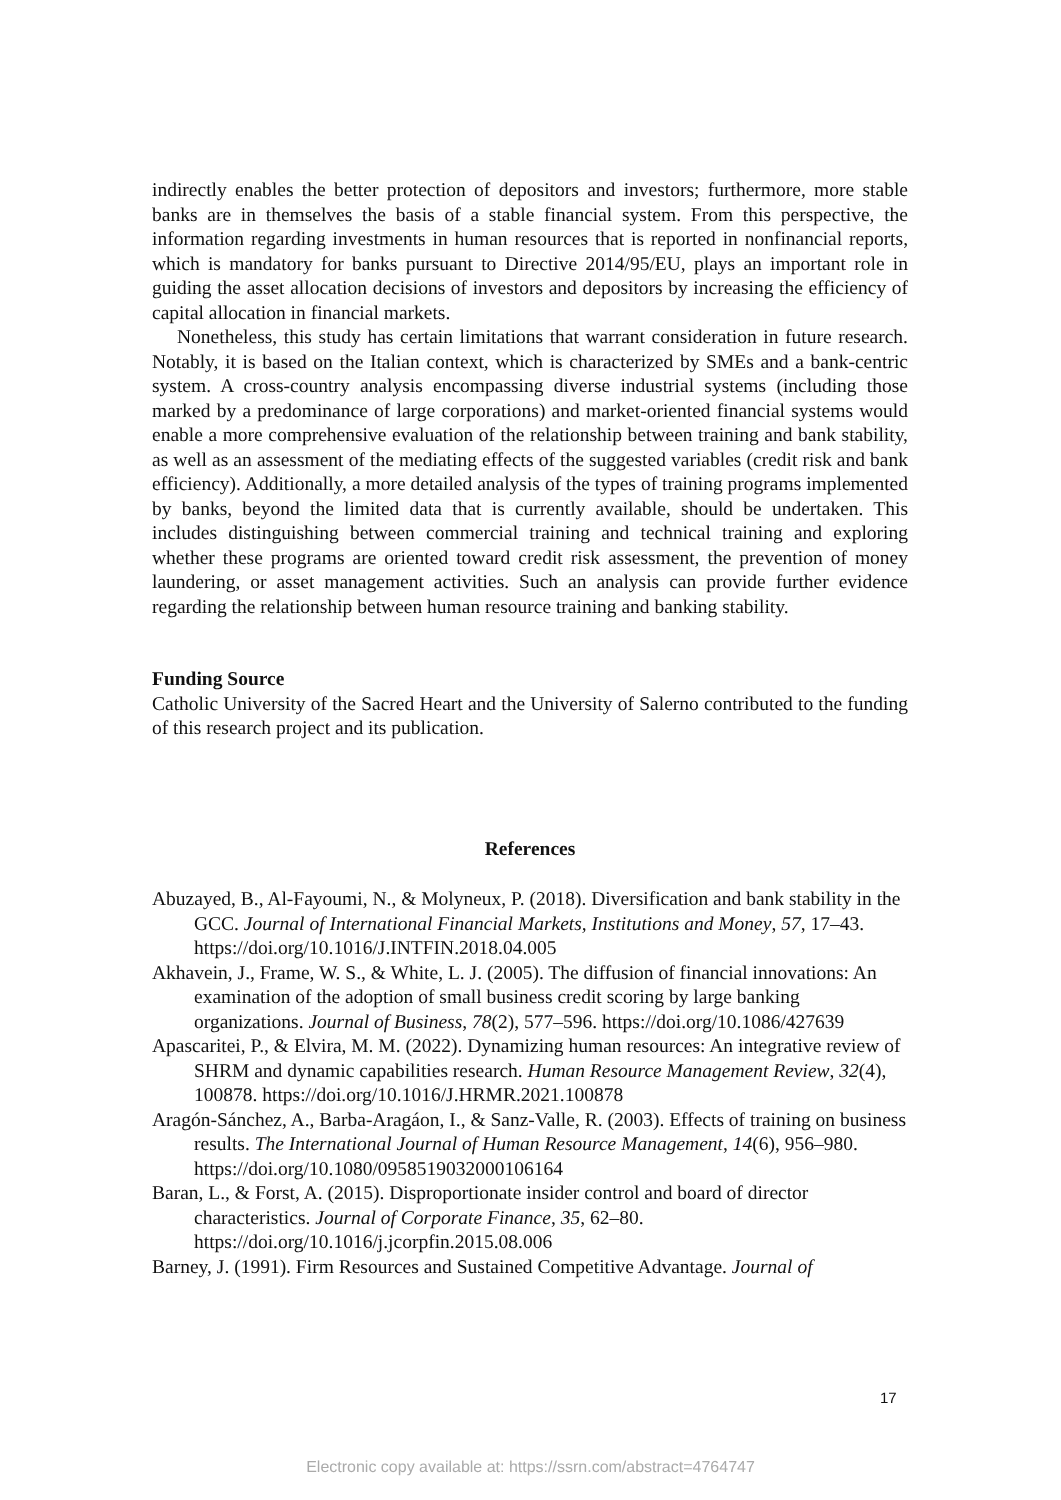indirectly enables the better protection of depositors and investors; furthermore, more stable banks are in themselves the basis of a stable financial system. From this perspective, the information regarding investments in human resources that is reported in nonfinancial reports, which is mandatory for banks pursuant to Directive 2014/95/EU, plays an important role in guiding the asset allocation decisions of investors and depositors by increasing the efficiency of capital allocation in financial markets.
Nonetheless, this study has certain limitations that warrant consideration in future research. Notably, it is based on the Italian context, which is characterized by SMEs and a bank-centric system. A cross-country analysis encompassing diverse industrial systems (including those marked by a predominance of large corporations) and market-oriented financial systems would enable a more comprehensive evaluation of the relationship between training and bank stability, as well as an assessment of the mediating effects of the suggested variables (credit risk and bank efficiency). Additionally, a more detailed analysis of the types of training programs implemented by banks, beyond the limited data that is currently available, should be undertaken. This includes distinguishing between commercial training and technical training and exploring whether these programs are oriented toward credit risk assessment, the prevention of money laundering, or asset management activities. Such an analysis can provide further evidence regarding the relationship between human resource training and banking stability.
Funding Source
Catholic University of the Sacred Heart and the University of Salerno contributed to the funding of this research project and its publication.
References
Abuzayed, B., Al-Fayoumi, N., & Molyneux, P. (2018). Diversification and bank stability in the GCC. Journal of International Financial Markets, Institutions and Money, 57, 17–43. https://doi.org/10.1016/J.INTFIN.2018.04.005
Akhavein, J., Frame, W. S., & White, L. J. (2005). The diffusion of financial innovations: An examination of the adoption of small business credit scoring by large banking organizations. Journal of Business, 78(2), 577–596. https://doi.org/10.1086/427639
Apascaritei, P., & Elvira, M. M. (2022). Dynamizing human resources: An integrative review of SHRM and dynamic capabilities research. Human Resource Management Review, 32(4), 100878. https://doi.org/10.1016/J.HRMR.2021.100878
Aragón-Sánchez, A., Barba-Aragáon, I., & Sanz-Valle, R. (2003). Effects of training on business results. The International Journal of Human Resource Management, 14(6), 956–980. https://doi.org/10.1080/0958519032000106164
Baran, L., & Forst, A. (2015). Disproportionate insider control and board of director characteristics. Journal of Corporate Finance, 35, 62–80. https://doi.org/10.1016/j.jcorpfin.2015.08.006
Barney, J. (1991). Firm Resources and Sustained Competitive Advantage. Journal of
17
Electronic copy available at: https://ssrn.com/abstract=4764747